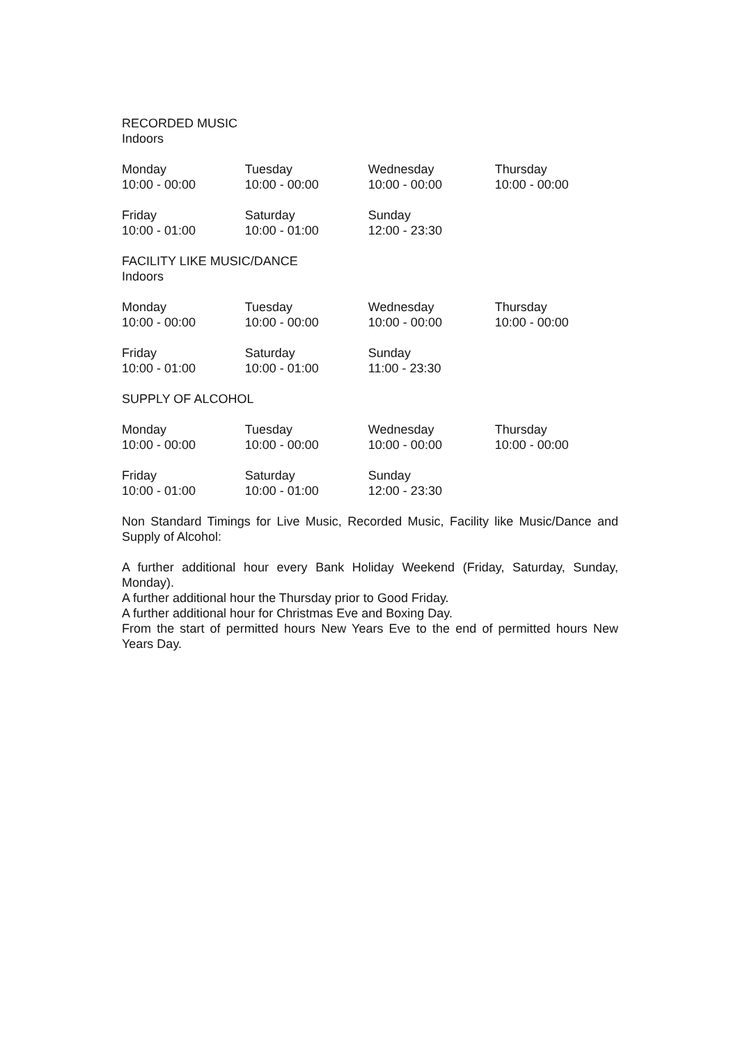RECORDED MUSIC
Indoors
| Monday 10:00 - 00:00 | Tuesday 10:00 - 00:00 | Wednesday 10:00 - 00:00 | Thursday 10:00 - 00:00 |
| Friday 10:00 - 01:00 | Saturday 10:00 - 01:00 | Sunday 12:00 - 23:30 | |
FACILITY LIKE MUSIC/DANCE
Indoors
| Monday 10:00 - 00:00 | Tuesday 10:00 - 00:00 | Wednesday 10:00 - 00:00 | Thursday 10:00 - 00:00 |
| Friday 10:00 - 01:00 | Saturday 10:00 - 01:00 | Sunday 11:00 - 23:30 | |
SUPPLY OF ALCOHOL
| Monday 10:00 - 00:00 | Tuesday 10:00 - 00:00 | Wednesday 10:00 - 00:00 | Thursday 10:00 - 00:00 |
| Friday 10:00 - 01:00 | Saturday 10:00 - 01:00 | Sunday 12:00 - 23:30 | |
Non Standard Timings for Live Music, Recorded Music, Facility like Music/Dance and Supply of Alcohol:
A further additional hour every Bank Holiday Weekend (Friday, Saturday, Sunday, Monday).
A further additional hour the Thursday prior to Good Friday.
A further additional hour for Christmas Eve and Boxing Day.
From the start of permitted hours New Years Eve to the end of permitted hours New Years Day.